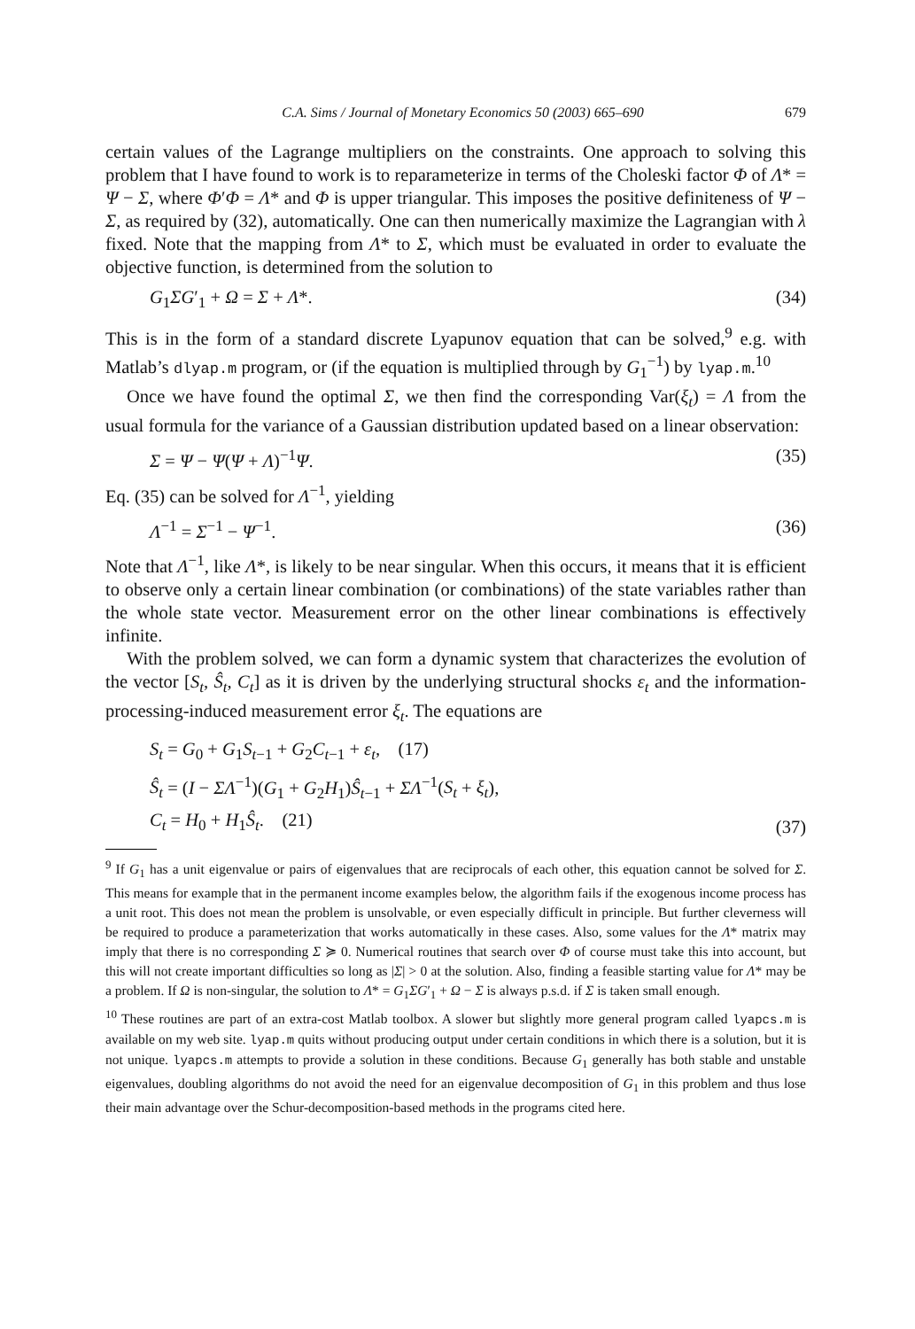C.A. Sims / Journal of Monetary Economics 50 (2003) 665–690 679
certain values of the Lagrange multipliers on the constraints. One approach to solving this problem that I have found to work is to reparameterize in terms of the Choleski factor Φ of Λ* = Ψ − Σ, where Φ′Φ = Λ* and Φ is upper triangular. This imposes the positive definiteness of Ψ − Σ, as required by (32), automatically. One can then numerically maximize the Lagrangian with λ fixed. Note that the mapping from Λ* to Σ, which must be evaluated in order to evaluate the objective function, is determined from the solution to
G<sub>1</sub>ΣG′<sub>1</sub> + Ω = Σ + Λ*. (34)
This is in the form of a standard discrete Lyapunov equation that can be solved,<sup>9</sup> e.g. with Matlab’s dlyap.m program, or (if the equation is multiplied through by G<sub>1</sub><sup>−1</sup>) by lyap.m.<sup>10</sup>
Once we have found the optimal Σ, we then find the corresponding Var(ξ<sub>t</sub>) = Λ from the usual formula for the variance of a Gaussian distribution updated based on a linear observation:
Σ = Ψ − Ψ(Ψ + Λ)<sup>−1</sup>Ψ. (35)
Eq. (35) can be solved for Λ<sup>−1</sup>, yielding
Λ<sup>−1</sup> = Σ<sup>−1</sup> − Ψ<sup>−1</sup>. (36)
Note that Λ<sup>−1</sup>, like Λ*, is likely to be near singular. When this occurs, it means that it is efficient to observe only a certain linear combination (or combinations) of the state variables rather than the whole state vector. Measurement error on the other linear combinations is effectively infinite.
With the problem solved, we can form a dynamic system that characterizes the evolution of the vector [S<sub>t</sub>, Ŝ<sub>t</sub>, C<sub>t</sub>] as it is driven by the underlying structural shocks ε<sub>t</sub> and the information-processing-induced measurement error ξ<sub>t</sub>. The equations are
S<sub>t</sub> = G<sub>0</sub> + G<sub>1</sub>S<sub>t−1</sub> + G<sub>2</sub>C<sub>t−1</sub> + ε<sub>t</sub>, (17)
Ŝ<sub>t</sub> = (I − ΣΛ<sup>−1</sup>)(G<sub>1</sub> + G<sub>2</sub>H<sub>1</sub>)Ŝ<sub>t−1</sub> + ΣΛ<sup>−1</sup>(S<sub>t</sub> + ξ<sub>t</sub>),
C<sub>t</sub> = H<sub>0</sub> + H<sub>1</sub>Ŝ<sub>t</sub>. (21) (37)
<sup>9</sup> If G<sub>1</sub> has a unit eigenvalue or pairs of eigenvalues that are reciprocals of each other, this equation cannot be solved for Σ. This means for example that in the permanent income examples below, the algorithm fails if the exogenous income process has a unit root. This does not mean the problem is unsolvable, or even especially difficult in principle. But further cleverness will be required to produce a parameterization that works automatically in these cases. Also, some values for the Λ* matrix may imply that there is no corresponding Σ ≽ 0. Numerical routines that search over Φ of course must take this into account, but this will not create important difficulties so long as |Σ| > 0 at the solution. Also, finding a feasible starting value for Λ* may be a problem. If Ω is non-singular, the solution to Λ* = G<sub>1</sub>ΣG′<sub>1</sub> + Ω − Σ is always p.s.d. if Σ is taken small enough.
<sup>10</sup> These routines are part of an extra-cost Matlab toolbox. A slower but slightly more general program called lyapcs.m is available on my web site. lyap.m quits without producing output under certain conditions in which there is a solution, but it is not unique. lyapcs.m attempts to provide a solution in these conditions. Because G<sub>1</sub> generally has both stable and unstable eigenvalues, doubling algorithms do not avoid the need for an eigenvalue decomposition of G<sub>1</sub> in this problem and thus lose their main advantage over the Schur-decomposition-based methods in the programs cited here.